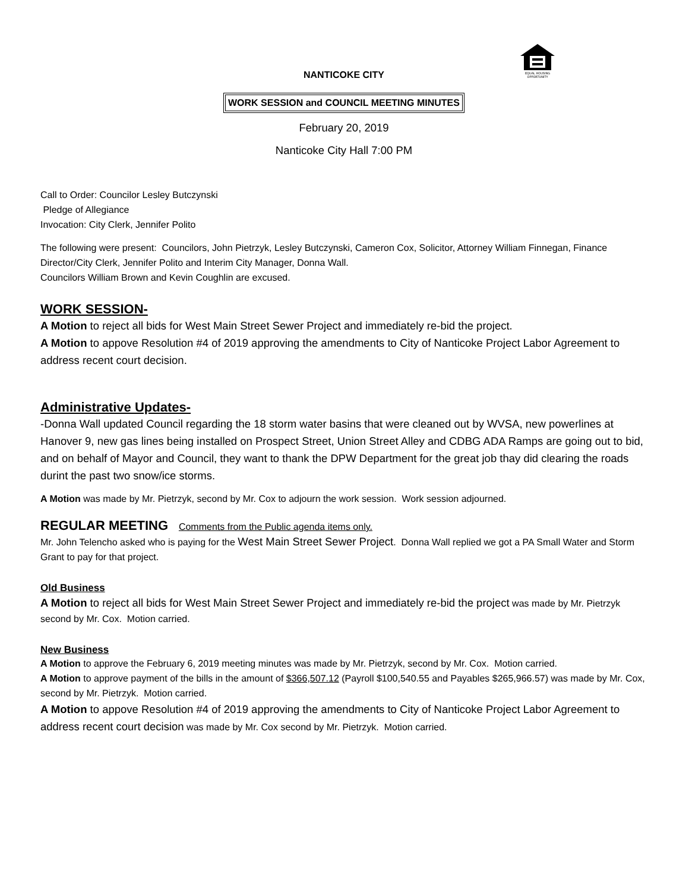EQUAL HOUSING
OPPORTUNITY
NANTICOKE CITY
WORK SESSION and COUNCIL MEETING MINUTES
February 20, 2019
Nanticoke City Hall 7:00 PM
Call to Order: Councilor Lesley Butczynski
Pledge of Allegiance
Invocation: City Clerk, Jennifer Polito
The following were present: Councilors, John Pietrzyk, Lesley Butczynski, Cameron Cox, Solicitor, Attorney William Finnegan, Finance Director/City Clerk, Jennifer Polito and Interim City Manager, Donna Wall.
Councilors William Brown and Kevin Coughlin are excused.
WORK SESSION-
A Motion to reject all bids for West Main Street Sewer Project and immediately re-bid the project.
A Motion to appove Resolution #4 of 2019 approving the amendments to City of Nanticoke Project Labor Agreement to address recent court decision.
Administrative Updates-
-Donna Wall updated Council regarding the 18 storm water basins that were cleaned out by WVSA, new powerlines at Hanover 9, new gas lines being installed on Prospect Street, Union Street Alley and CDBG ADA Ramps are going out to bid, and on behalf of Mayor and Council, they want to thank the DPW Department for the great job thay did clearing the roads durint the past two snow/ice storms.
A Motion was made by Mr. Pietrzyk, second by Mr. Cox to adjourn the work session. Work session adjourned.
REGULAR MEETING Comments from the Public agenda items only.
Mr. John Telencho asked who is paying for the West Main Street Sewer Project. Donna Wall replied we got a PA Small Water and Storm Grant to pay for that project.
Old Business
A Motion to reject all bids for West Main Street Sewer Project and immediately re-bid the project was made by Mr. Pietrzyk second by Mr. Cox. Motion carried.
New Business
A Motion to approve the February 6, 2019 meeting minutes was made by Mr. Pietrzyk, second by Mr. Cox. Motion carried.
A Motion to approve payment of the bills in the amount of $366,507.12 (Payroll $100,540.55 and Payables $265,966.57) was made by Mr. Cox, second by Mr. Pietrzyk. Motion carried.
A Motion to appove Resolution #4 of 2019 approving the amendments to City of Nanticoke Project Labor Agreement to address recent court decision was made by Mr. Cox second by Mr. Pietrzyk. Motion carried.